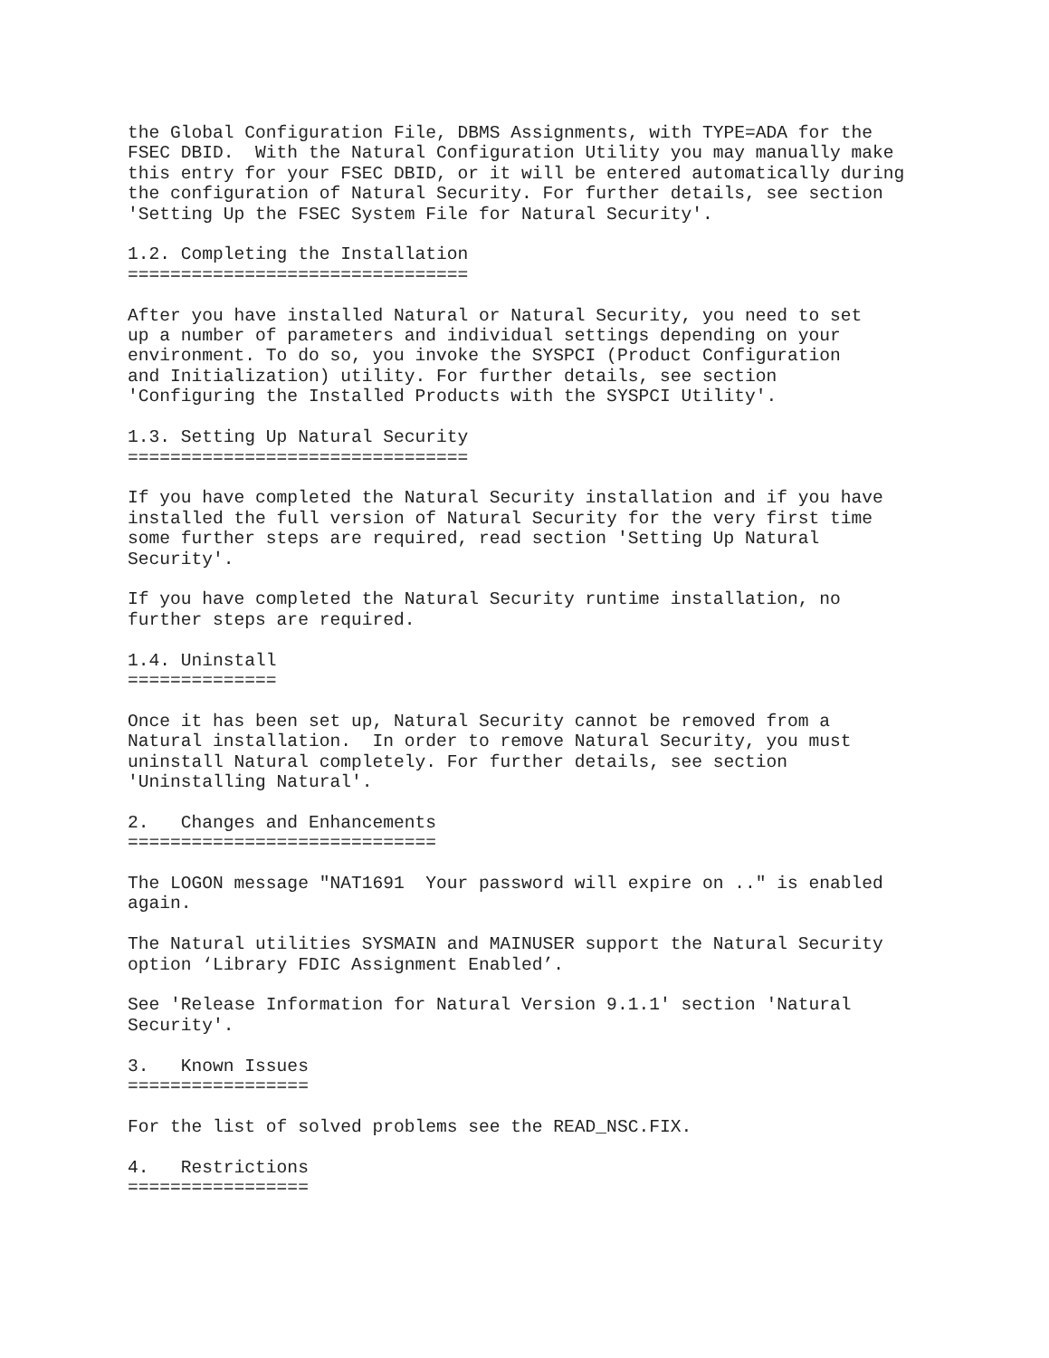the Global Configuration File, DBMS Assignments, with TYPE=ADA for the
FSEC DBID.  With the Natural Configuration Utility you may manually make
this entry for your FSEC DBID, or it will be entered automatically during
the configuration of Natural Security. For further details, see section
'Setting Up the FSEC System File for Natural Security'.

1.2. Completing the Installation
================================

After you have installed Natural or Natural Security, you need to set
up a number of parameters and individual settings depending on your
environment. To do so, you invoke the SYSPCI (Product Configuration
and Initialization) utility. For further details, see section
'Configuring the Installed Products with the SYSPCI Utility'.

1.3. Setting Up Natural Security
================================

If you have completed the Natural Security installation and if you have
installed the full version of Natural Security for the very first time
some further steps are required, read section 'Setting Up Natural
Security'.

If you have completed the Natural Security runtime installation, no
further steps are required.

1.4. Uninstall
==============

Once it has been set up, Natural Security cannot be removed from a
Natural installation.  In order to remove Natural Security, you must
uninstall Natural completely. For further details, see section
'Uninstalling Natural'.

2.   Changes and Enhancements
=============================

The LOGON message "NAT1691  Your password will expire on .." is enabled
again.

The Natural utilities SYSMAIN and MAINUSER support the Natural Security
option ‘Library FDIC Assignment Enabled’.

See 'Release Information for Natural Version 9.1.1' section 'Natural
Security'.

3.   Known Issues
=================

For the list of solved problems see the READ_NSC.FIX.

4.   Restrictions
=================